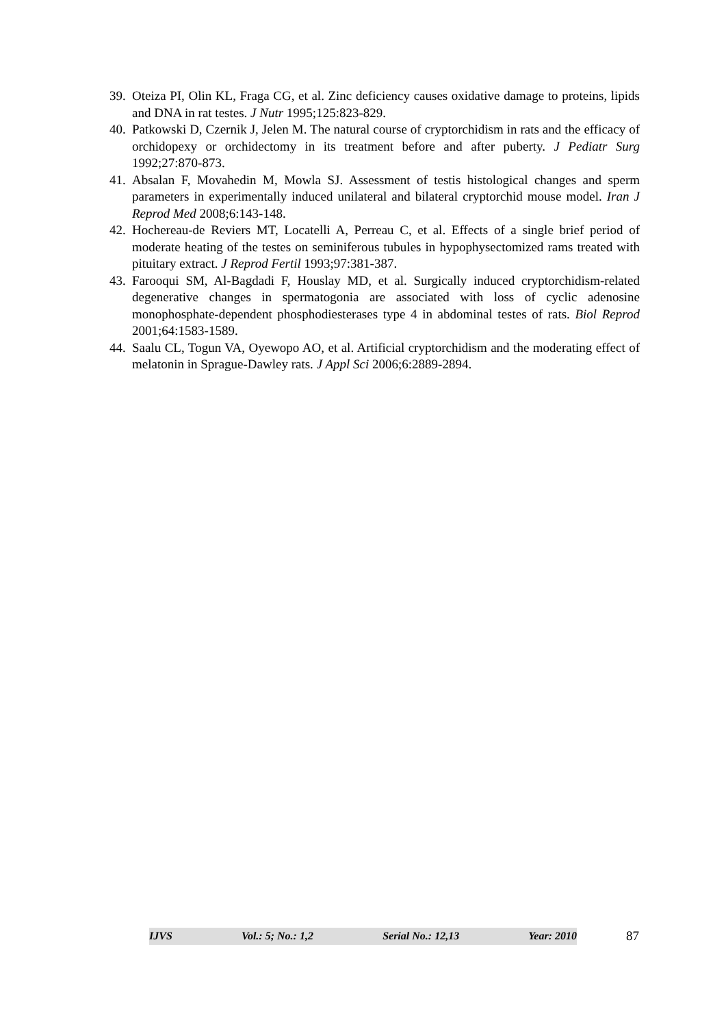39. Oteiza PI, Olin KL, Fraga CG, et al. Zinc deficiency causes oxidative damage to proteins, lipids and DNA in rat testes. J Nutr 1995;125:823-829.
40. Patkowski D, Czernik J, Jelen M. The natural course of cryptorchidism in rats and the efficacy of orchidopexy or orchidectomy in its treatment before and after puberty. J Pediatr Surg 1992;27:870-873.
41. Absalan F, Movahedin M, Mowla SJ. Assessment of testis histological changes and sperm parameters in experimentally induced unilateral and bilateral cryptorchid mouse model. Iran J Reprod Med 2008;6:143-148.
42. Hochereau-de Reviers MT, Locatelli A, Perreau C, et al. Effects of a single brief period of moderate heating of the testes on seminiferous tubules in hypophysectomized rams treated with pituitary extract. J Reprod Fertil 1993;97:381-387.
43. Farooqui SM, Al-Bagdadi F, Houslay MD, et al. Surgically induced cryptorchidism-related degenerative changes in spermatogonia are associated with loss of cyclic adenosine monophosphate-dependent phosphodiesterases type 4 in abdominal testes of rats. Biol Reprod 2001;64:1583-1589.
44. Saalu CL, Togun VA, Oyewopo AO, et al. Artificial cryptorchidism and the moderating effect of melatonin in Sprague-Dawley rats. J Appl Sci 2006;6:2889-2894.
IJVS Vol.: 5; No.: 1,2 Serial No.: 12,13 Year: 2010
87